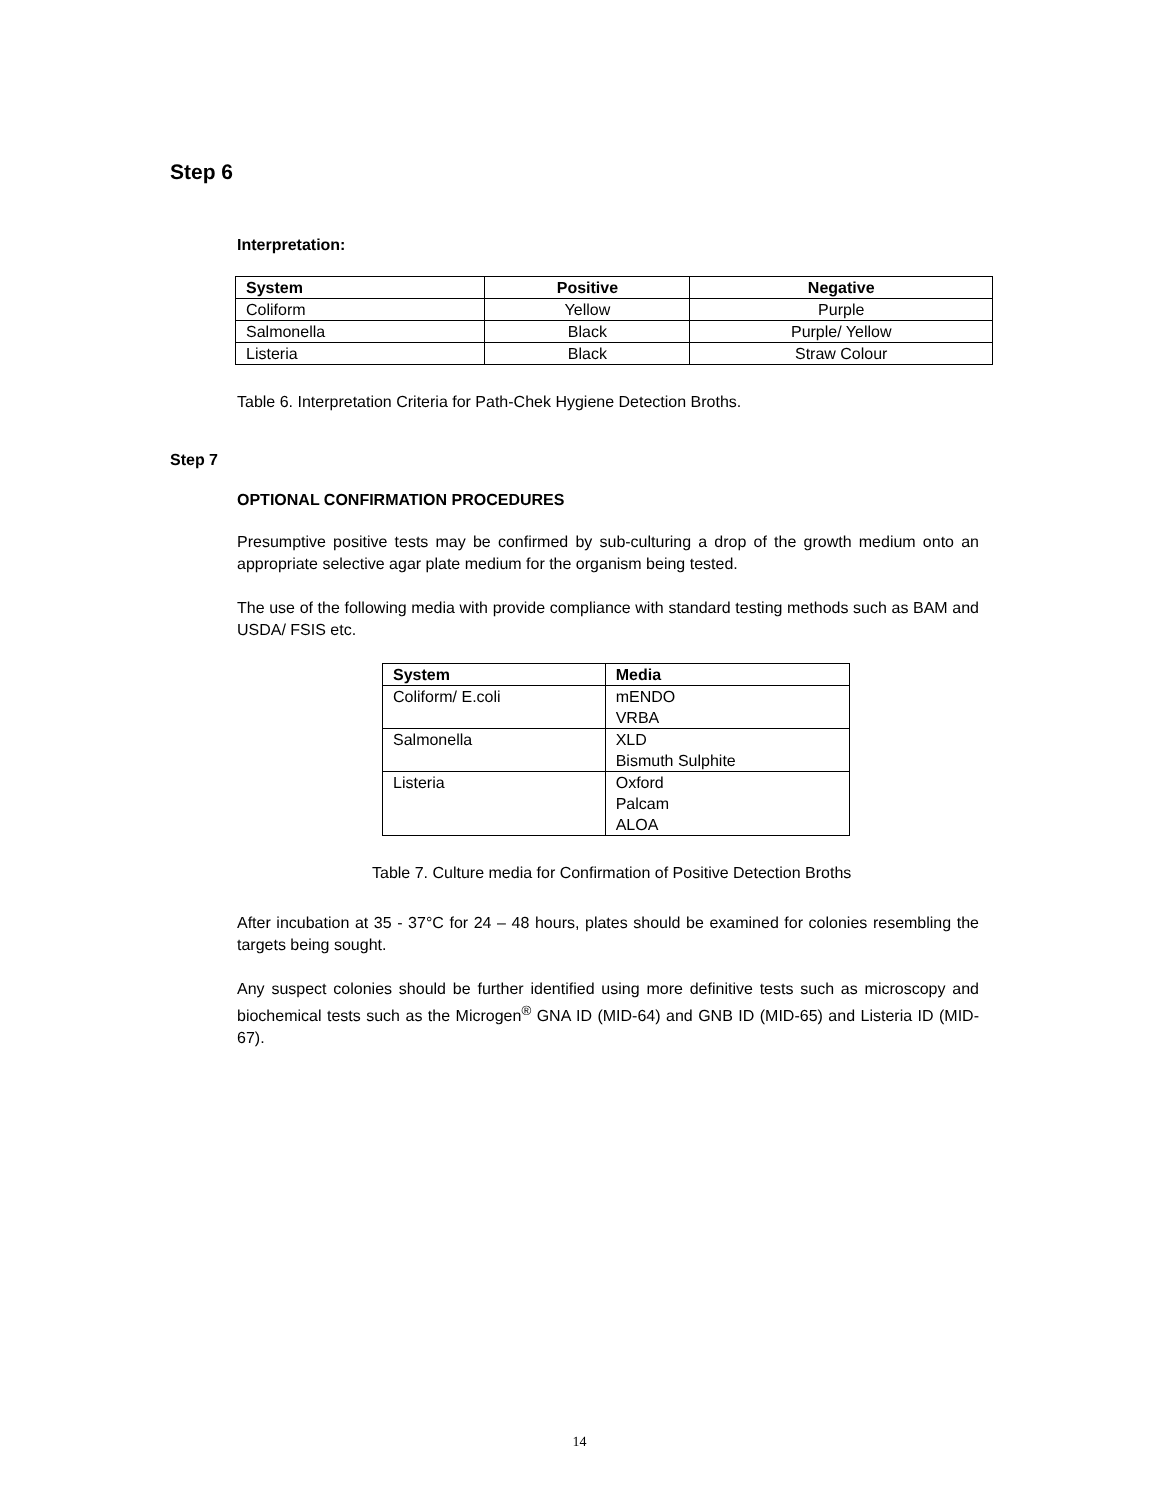Step 6
Interpretation:
| System | Positive | Negative |
| --- | --- | --- |
| Coliform | Yellow | Purple |
| Salmonella | Black | Purple/ Yellow |
| Listeria | Black | Straw Colour |
Table 6. Interpretation Criteria for Path-Chek Hygiene Detection Broths.
Step 7
OPTIONAL CONFIRMATION PROCEDURES
Presumptive positive tests may be confirmed by sub-culturing a drop of the growth medium onto an appropriate selective agar plate medium for the organism being tested.
The use of the following media with provide compliance with standard testing methods such as BAM and USDA/ FSIS etc.
| System | Media |
| --- | --- |
| Coliform/ E.coli | mENDO VRBA |
| Salmonella | XLD Bismuth Sulphite |
| Listeria | Oxford Palcam ALOA |
Table 7. Culture media for Confirmation of Positive Detection Broths
After incubation at 35 - 37°C for 24 – 48 hours, plates should be examined for colonies resembling the targets being sought.
Any suspect colonies should be further identified using more definitive tests such as microscopy and biochemical tests such as the Microgen<sup>®</sup> GNA ID (MID-64) and GNB ID (MID-65) and Listeria ID (MID-67).
14